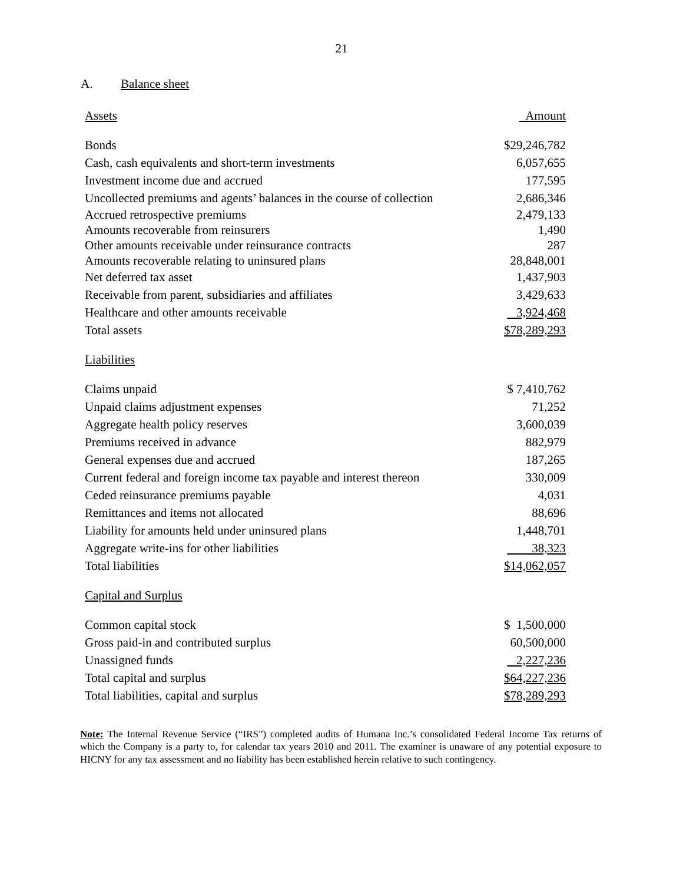21
A. Balance sheet
| Assets | Amount |
| --- | --- |
| Bonds | $29,246,782 |
| Cash, cash equivalents and short-term investments | 6,057,655 |
| Investment income due and accrued | 177,595 |
| Uncollected premiums and agents’ balances in the course of collection | 2,686,346 |
| Accrued retrospective premiums | 2,479,133 |
| Amounts recoverable from reinsurers | 1,490 |
| Other amounts receivable under reinsurance contracts | 287 |
| Amounts recoverable relating to uninsured plans | 28,848,001 |
| Net deferred tax asset | 1,437,903 |
| Receivable from parent, subsidiaries and affiliates | 3,429,633 |
| Healthcare and other amounts receivable | 3,924,468 |
| Total assets | $78,289,293 |
| Liabilities | |
| Claims unpaid | $ 7,410,762 |
| Unpaid claims adjustment expenses | 71,252 |
| Aggregate health policy reserves | 3,600,039 |
| Premiums received in advance | 882,979 |
| General expenses due and accrued | 187,265 |
| Current federal and foreign income tax payable and interest thereon | 330,009 |
| Ceded reinsurance premiums payable | 4,031 |
| Remittances and items not allocated | 88,696 |
| Liability for amounts held under uninsured plans | 1,448,701 |
| Aggregate write-ins for other liabilities | 38,323 |
| Total liabilities | $14,062,057 |
| Capital and Surplus | |
| Common capital stock | $ 1,500,000 |
| Gross paid-in and contributed surplus | 60,500,000 |
| Unassigned funds | 2,227,236 |
| Total capital and surplus | $64,227,236 |
| Total liabilities, capital and surplus | $78,289,293 |
Note: The Internal Revenue Service (“IRS”) completed audits of Humana Inc.’s consolidated Federal Income Tax returns of which the Company is a party to, for calendar tax years 2010 and 2011. The examiner is unaware of any potential exposure to HICNY for any tax assessment and no liability has been established herein relative to such contingency.